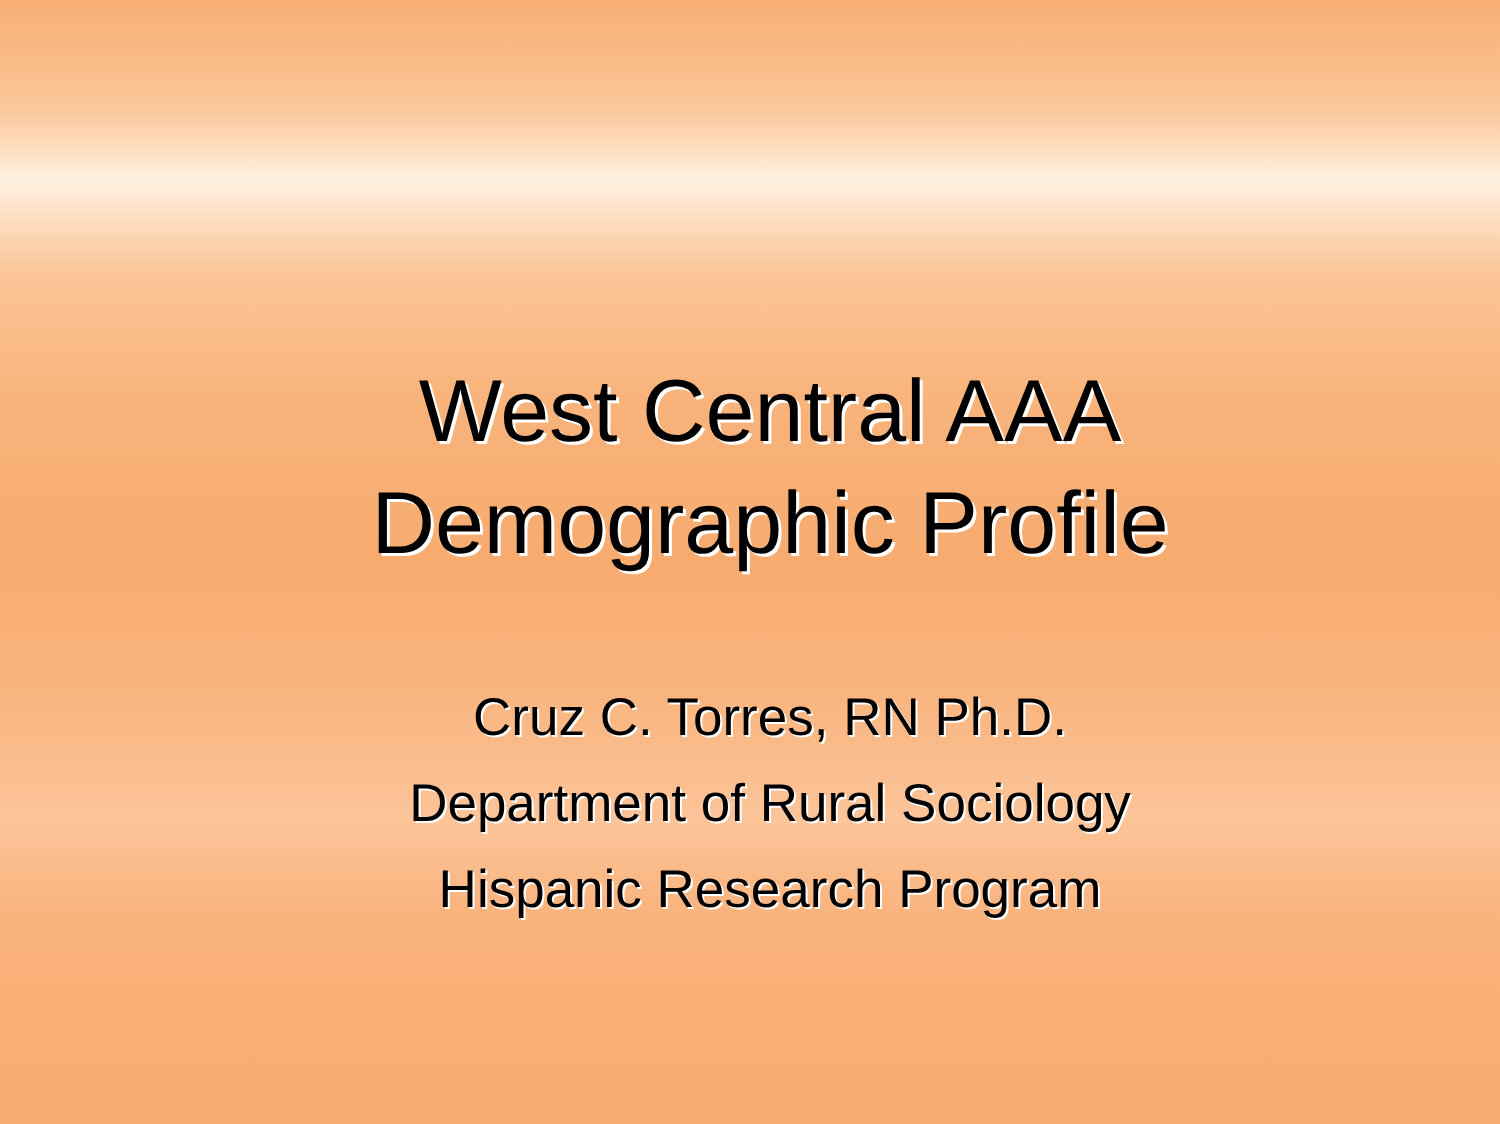West Central AAA
Demographic Profile
Cruz C. Torres, RN Ph.D.
Department of Rural Sociology
Hispanic Research Program